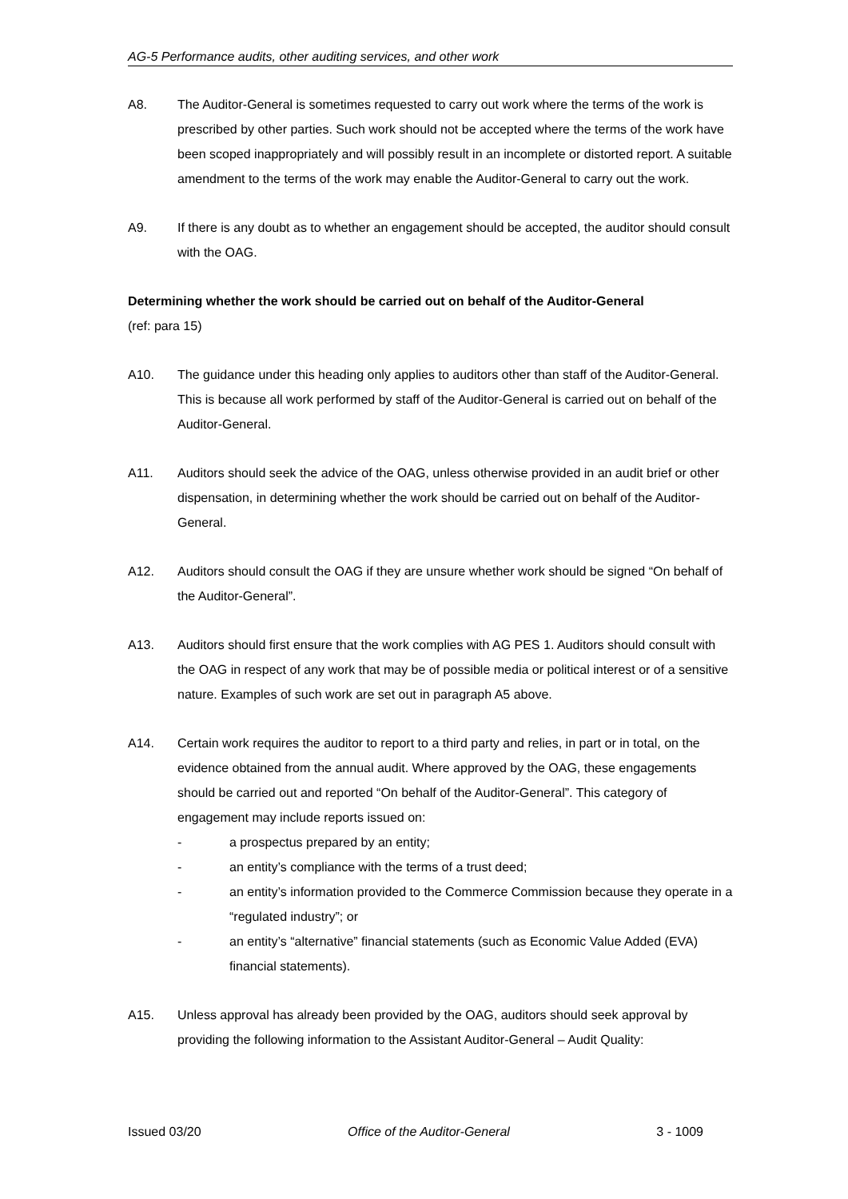AG-5 Performance audits, other auditing services, and other work
A8. The Auditor-General is sometimes requested to carry out work where the terms of the work is prescribed by other parties. Such work should not be accepted where the terms of the work have been scoped inappropriately and will possibly result in an incomplete or distorted report. A suitable amendment to the terms of the work may enable the Auditor-General to carry out the work.
A9. If there is any doubt as to whether an engagement should be accepted, the auditor should consult with the OAG.
Determining whether the work should be carried out on behalf of the Auditor-General
(ref: para 15)
A10. The guidance under this heading only applies to auditors other than staff of the Auditor-General. This is because all work performed by staff of the Auditor-General is carried out on behalf of the Auditor-General.
A11. Auditors should seek the advice of the OAG, unless otherwise provided in an audit brief or other dispensation, in determining whether the work should be carried out on behalf of the Auditor-General.
A12. Auditors should consult the OAG if they are unsure whether work should be signed “On behalf of the Auditor-General”.
A13. Auditors should first ensure that the work complies with AG PES 1. Auditors should consult with the OAG in respect of any work that may be of possible media or political interest or of a sensitive nature. Examples of such work are set out in paragraph A5 above.
A14. Certain work requires the auditor to report to a third party and relies, in part or in total, on the evidence obtained from the annual audit. Where approved by the OAG, these engagements should be carried out and reported “On behalf of the Auditor-General”. This category of engagement may include reports issued on:
- a prospectus prepared by an entity;
- an entity’s compliance with the terms of a trust deed;
- an entity’s information provided to the Commerce Commission because they operate in a “regulated industry”; or
- an entity’s “alternative” financial statements (such as Economic Value Added (EVA) financial statements).
A15. Unless approval has already been provided by the OAG, auditors should seek approval by providing the following information to the Assistant Auditor-General – Audit Quality:
Issued 03/20 Office of the Auditor-General 3 - 1009